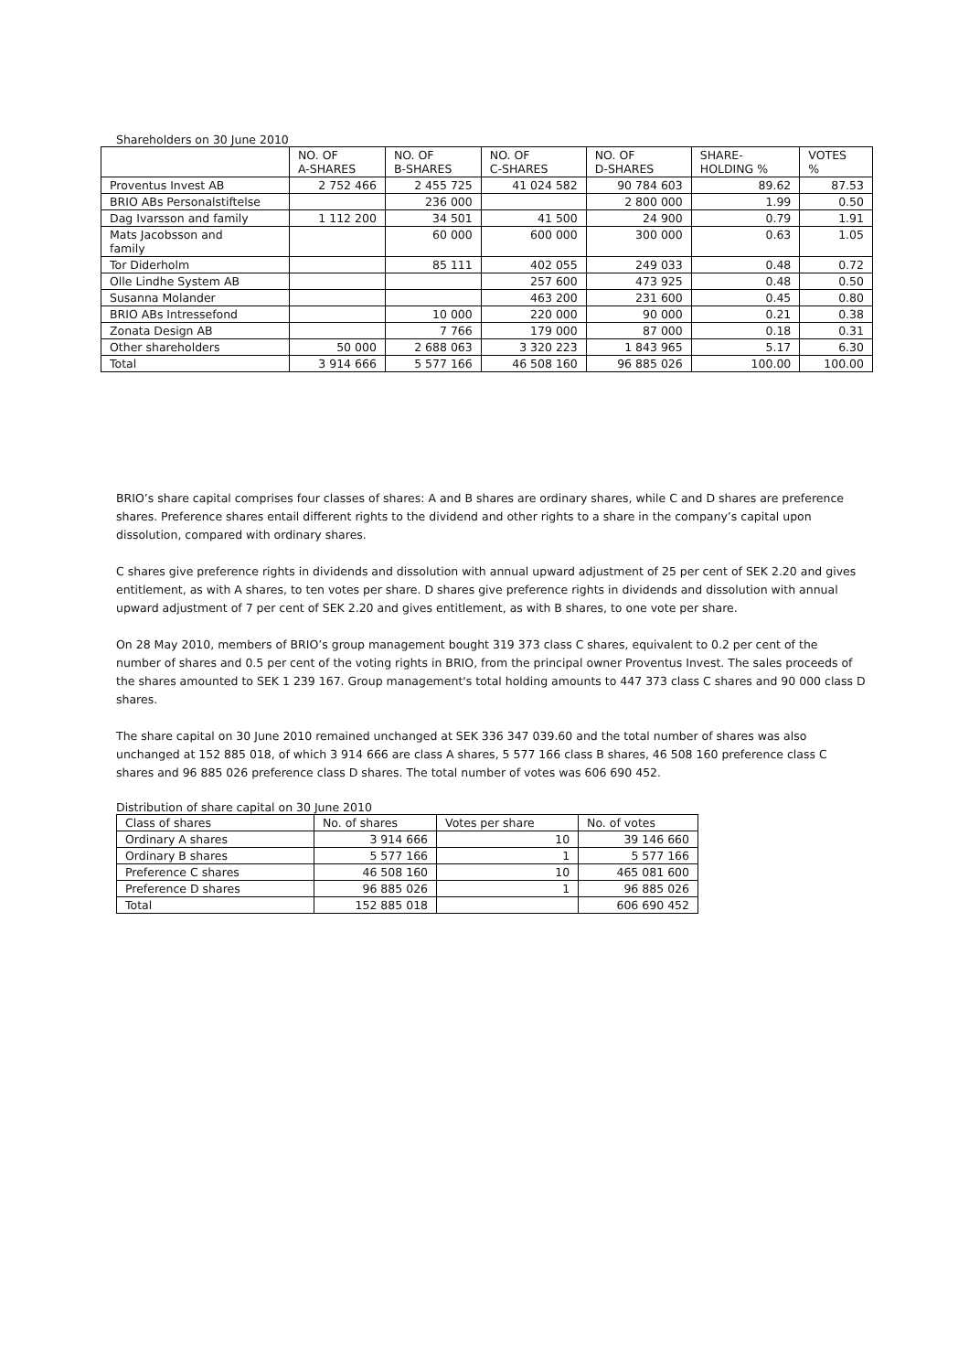Shareholders on 30 June 2010
| | NO. OF A-SHARES | NO. OF B-SHARES | NO. OF C-SHARES | NO. OF D-SHARES | SHARE- HOLDING % | VOTES % |
| --- | --- | --- | --- | --- | --- | --- |
| Proventus Invest AB | 2 752 466 | 2 455 725 | 41 024 582 | 90 784 603 | 89.62 | 87.53 |
| BRIO ABs Personalstiftelse | | 236 000 | | 2 800 000 | 1.99 | 0.50 |
| Dag Ivarsson and family | 1 112 200 | 34 501 | 41 500 | 24 900 | 0.79 | 1.91 |
| Mats Jacobsson and family | | 60 000 | 600 000 | 300 000 | 0.63 | 1.05 |
| Tor Diderholm | | 85 111 | 402 055 | 249 033 | 0.48 | 0.72 |
| Olle Lindhe System AB | | | 257 600 | 473 925 | 0.48 | 0.50 |
| Susanna Molander | | | 463 200 | 231 600 | 0.45 | 0.80 |
| BRIO ABs Intressefond | | 10 000 | 220 000 | 90 000 | 0.21 | 0.38 |
| Zonata Design AB | | 7 766 | 179 000 | 87 000 | 0.18 | 0.31 |
| Other shareholders | 50 000 | 2 688 063 | 3 320 223 | 1 843 965 | 5.17 | 6.30 |
| Total | 3 914 666 | 5 577 166 | 46 508 160 | 96 885 026 | 100.00 | 100.00 |
BRIO’s share capital comprises four classes of shares: A and B shares are ordinary shares, while C and D shares are preference shares. Preference shares entail different rights to the dividend and other rights to a share in the company’s capital upon dissolution, compared with ordinary shares.
C shares give preference rights in dividends and dissolution with annual upward adjustment of 25 per cent of SEK 2.20 and gives entitlement, as with A shares, to ten votes per share. D shares give preference rights in dividends and dissolution with annual upward adjustment of 7 per cent of SEK 2.20 and gives entitlement, as with B shares, to one vote per share.
On 28 May 2010, members of BRIO’s group management bought 319 373 class C shares, equivalent to 0.2 per cent of the number of shares and 0.5 per cent of the voting rights in BRIO, from the principal owner Proventus Invest. The sales proceeds of the shares amounted to SEK 1 239 167. Group management's total holding amounts to 447 373 class C shares and 90 000 class D shares.
The share capital on 30 June 2010 remained unchanged at SEK 336 347 039.60 and the total number of shares was also unchanged at 152 885 018, of which 3 914 666 are class A shares, 5 577 166 class B shares, 46 508 160 preference class C shares and 96 885 026 preference class D shares. The total number of votes was 606 690 452.
Distribution of share capital on 30 June 2010
| Class of shares | No. of shares | Votes per share | No. of votes |
| Ordinary A shares | 3 914 666 | 10 | 39 146 660 |
| Ordinary B shares | 5 577 166 | 1 | 5 577 166 |
| Preference C shares | 46 508 160 | 10 | 465 081 600 |
| Preference D shares | 96 885 026 | 1 | 96 885 026 |
| Total | 152 885 018 | | 606 690 452 |